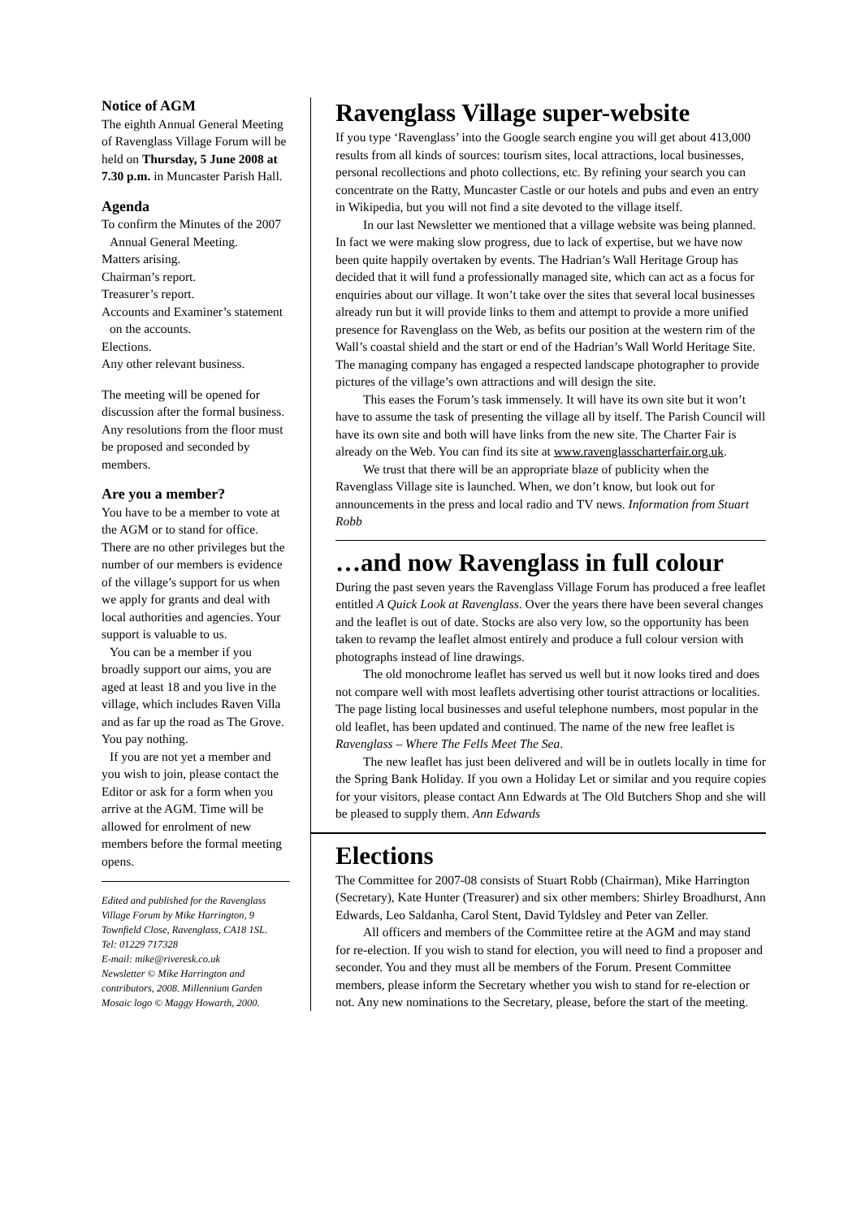Notice of AGM
The eighth Annual General Meeting of Ravenglass Village Forum will be held on Thursday, 5 June 2008 at 7.30 p.m. in Muncaster Parish Hall.
Agenda
To confirm the Minutes of the 2007 Annual General Meeting.
Matters arising.
Chairman’s report.
Treasurer’s report.
Accounts and Examiner’s statement on the accounts.
Elections.
Any other relevant business.
The meeting will be opened for discussion after the formal business. Any resolutions from the floor must be proposed and seconded by members.
Are you a member?
You have to be a member to vote at the AGM or to stand for office. There are no other privileges but the number of our members is evidence of the village’s support for us when we apply for grants and deal with local authorities and agencies. Your support is valuable to us.
You can be a member if you broadly support our aims, you are aged at least 18 and you live in the village, which includes Raven Villa and as far up the road as The Grove. You pay nothing.
If you are not yet a member and you wish to join, please contact the Editor or ask for a form when you arrive at the AGM. Time will be allowed for enrolment of new members before the formal meeting opens.
Edited and published for the Ravenglass Village Forum by Mike Harrington, 9 Townfield Close, Ravenglass, CA18 1SL.
Tel: 01229 717328
E-mail: mike@riveresk.co.uk
Newsletter © Mike Harrington and contributors, 2008. Millennium Garden Mosaic logo © Maggy Howarth, 2000.
Ravenglass Village super-website
If you type ‘Ravenglass’ into the Google search engine you will get about 413,000 results from all kinds of sources: tourism sites, local attractions, local businesses, personal recollections and photo collections, etc. By refining your search you can concentrate on the Ratty, Muncaster Castle or our hotels and pubs and even an entry in Wikipedia, but you will not find a site devoted to the village itself.
In our last Newsletter we mentioned that a village website was being planned. In fact we were making slow progress, due to lack of expertise, but we have now been quite happily overtaken by events. The Hadrian’s Wall Heritage Group has decided that it will fund a professionally managed site, which can act as a focus for enquiries about our village. It won’t take over the sites that several local businesses already run but it will provide links to them and attempt to provide a more unified presence for Ravenglass on the Web, as befits our position at the western rim of the Wall’s coastal shield and the start or end of the Hadrian’s Wall World Heritage Site. The managing company has engaged a respected landscape photographer to provide pictures of the village’s own attractions and will design the site.
This eases the Forum’s task immensely. It will have its own site but it won’t have to assume the task of presenting the village all by itself. The Parish Council will have its own site and both will have links from the new site. The Charter Fair is already on the Web. You can find its site at www.ravenglasscharterfair.org.uk.
We trust that there will be an appropriate blaze of publicity when the Ravenglass Village site is launched. When, we don’t know, but look out for announcements in the press and local radio and TV news. Information from Stuart Robb
…and now Ravenglass in full colour
During the past seven years the Ravenglass Village Forum has produced a free leaflet entitled A Quick Look at Ravenglass. Over the years there have been several changes and the leaflet is out of date. Stocks are also very low, so the opportunity has been taken to revamp the leaflet almost entirely and produce a full colour version with photographs instead of line drawings.
The old monochrome leaflet has served us well but it now looks tired and does not compare well with most leaflets advertising other tourist attractions or localities. The page listing local businesses and useful telephone numbers, most popular in the old leaflet, has been updated and continued. The name of the new free leaflet is Ravenglass – Where The Fells Meet The Sea.
The new leaflet has just been delivered and will be in outlets locally in time for the Spring Bank Holiday. If you own a Holiday Let or similar and you require copies for your visitors, please contact Ann Edwards at The Old Butchers Shop and she will be pleased to supply them. Ann Edwards
Elections
The Committee for 2007-08 consists of Stuart Robb (Chairman), Mike Harrington (Secretary), Kate Hunter (Treasurer) and six other members: Shirley Broadhurst, Ann Edwards, Leo Saldanha, Carol Stent, David Tyldsley and Peter van Zeller.
All officers and members of the Committee retire at the AGM and may stand for re-election. If you wish to stand for election, you will need to find a proposer and seconder. You and they must all be members of the Forum. Present Committee members, please inform the Secretary whether you wish to stand for re-election or not. Any new nominations to the Secretary, please, before the start of the meeting.